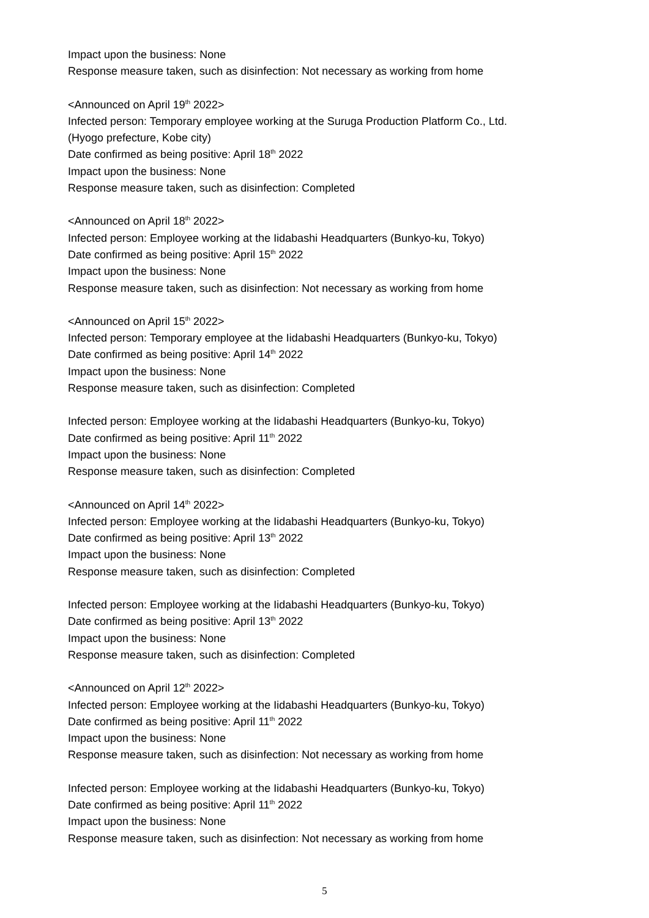Impact upon the business: None
Response measure taken, such as disinfection: Not necessary as working from home
<Announced on April 19<sup>th</sup> 2022>
Infected person: Temporary employee working at the Suruga Production Platform Co., Ltd.
(Hyogo prefecture, Kobe city)
Date confirmed as being positive: April 18<sup>th</sup> 2022
Impact upon the business: None
Response measure taken, such as disinfection: Completed
<Announced on April 18<sup>th</sup> 2022>
Infected person: Employee working at the Iidabashi Headquarters (Bunkyo-ku, Tokyo)
Date confirmed as being positive: April 15<sup>th</sup> 2022
Impact upon the business: None
Response measure taken, such as disinfection: Not necessary as working from home
<Announced on April 15<sup>th</sup> 2022>
Infected person: Temporary employee at the Iidabashi Headquarters (Bunkyo-ku, Tokyo)
Date confirmed as being positive: April 14<sup>th</sup> 2022
Impact upon the business: None
Response measure taken, such as disinfection: Completed
Infected person: Employee working at the Iidabashi Headquarters (Bunkyo-ku, Tokyo)
Date confirmed as being positive: April 11<sup>th</sup> 2022
Impact upon the business: None
Response measure taken, such as disinfection: Completed
<Announced on April 14<sup>th</sup> 2022>
Infected person: Employee working at the Iidabashi Headquarters (Bunkyo-ku, Tokyo)
Date confirmed as being positive: April 13<sup>th</sup> 2022
Impact upon the business: None
Response measure taken, such as disinfection: Completed
Infected person: Employee working at the Iidabashi Headquarters (Bunkyo-ku, Tokyo)
Date confirmed as being positive: April 13<sup>th</sup> 2022
Impact upon the business: None
Response measure taken, such as disinfection: Completed
<Announced on April 12<sup>th</sup> 2022>
Infected person: Employee working at the Iidabashi Headquarters (Bunkyo-ku, Tokyo)
Date confirmed as being positive: April 11<sup>th</sup> 2022
Impact upon the business: None
Response measure taken, such as disinfection: Not necessary as working from home
Infected person: Employee working at the Iidabashi Headquarters (Bunkyo-ku, Tokyo)
Date confirmed as being positive: April 11<sup>th</sup> 2022
Impact upon the business: None
Response measure taken, such as disinfection: Not necessary as working from home
5